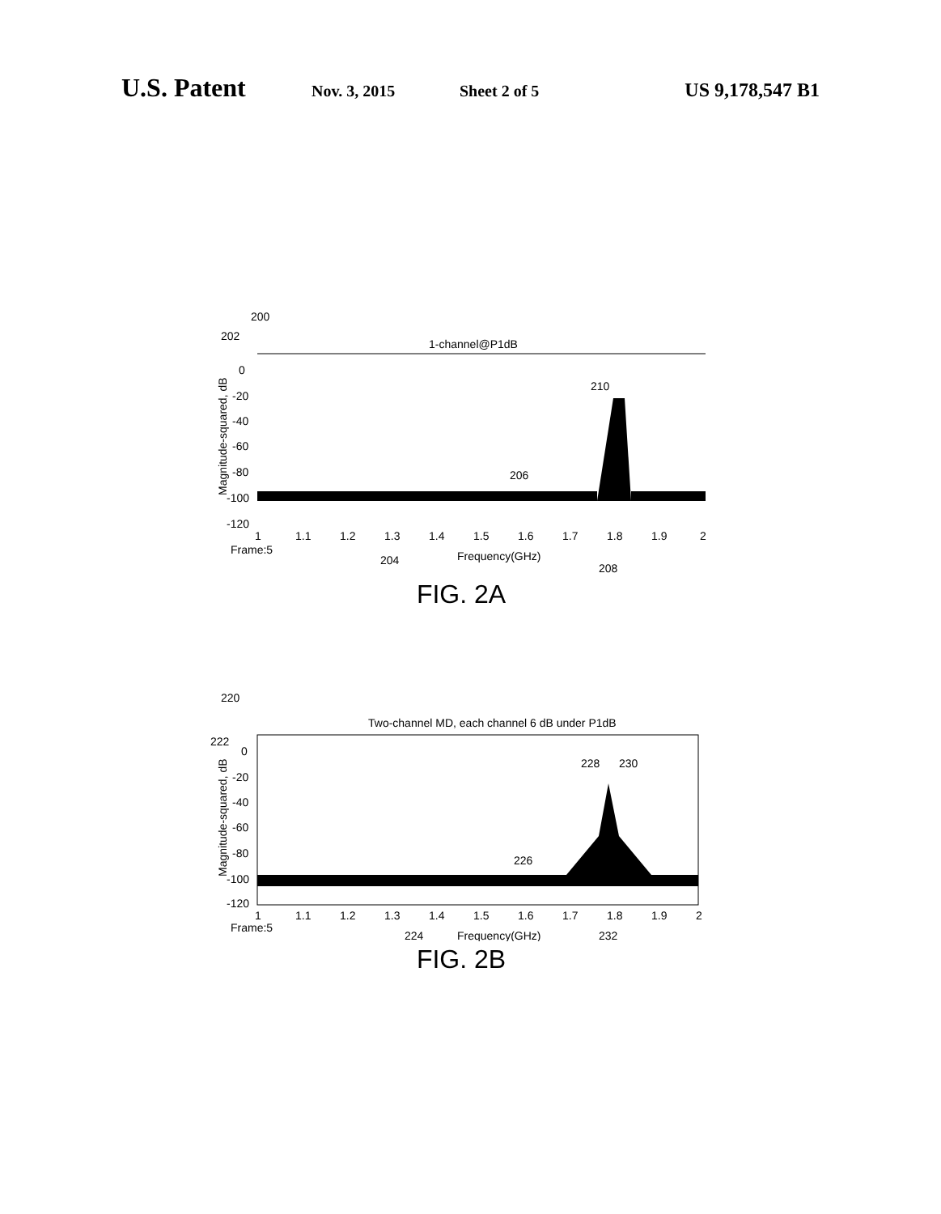U.S. Patent Nov. 3, 2015 Sheet 2 of 5 US 9,178,547 B1
200
202
1-channel@P1dB
0
-20
-40
-60
-80
-100
-120
Magnitude-squared, dB
210
206
1
1.1
1.2
1.3
1.4
1.5
1.6
1.7
1.8
1.9
2
Frame:5
204
Frequency(GHz)
208
FIG. 2A
220
Two-channel MD, each channel 6 dB under P1dB
222
0
-20
-40
-60
-80
-100
-120
Magnitude-squared, dB
228
230
226
1
1.1
1.2
1.3
1.4
1.5
1.6
1.7
1.8
1.9
2
Frame:5
224
Frequency(GHz)
232
FIG. 2B